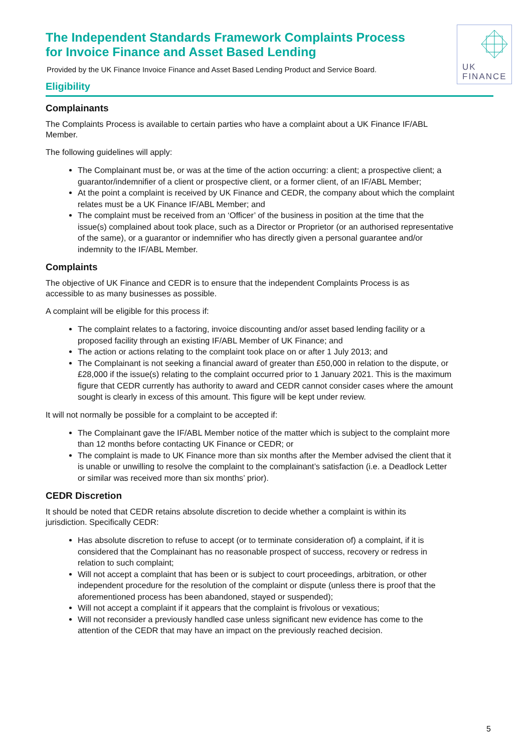UK
FINANCE
The Independent Standards Framework Complaints Process for Invoice Finance and Asset Based Lending
Provided by the UK Finance Invoice Finance and Asset Based Lending Product and Service Board.
Eligibility
Complainants
The Complaints Process is available to certain parties who have a complaint about a UK Finance IF/ABL Member.
The following guidelines will apply:
The Complainant must be, or was at the time of the action occurring: a client; a prospective client; a guarantor/indemnifier of a client or prospective client, or a former client, of an IF/ABL Member;
At the point a complaint is received by UK Finance and CEDR, the company about which the complaint relates must be a UK Finance IF/ABL Member; and
The complaint must be received from an ‘Officer’ of the business in position at the time that the issue(s) complained about took place, such as a Director or Proprietor (or an authorised representative of the same), or a guarantor or indemnifier who has directly given a personal guarantee and/or indemnity to the IF/ABL Member.
Complaints
The objective of UK Finance and CEDR is to ensure that the independent Complaints Process is as accessible to as many businesses as possible.
A complaint will be eligible for this process if:
The complaint relates to a factoring, invoice discounting and/or asset based lending facility or a proposed facility through an existing IF/ABL Member of UK Finance; and
The action or actions relating to the complaint took place on or after 1 July 2013; and
The Complainant is not seeking a financial award of greater than £50,000 in relation to the dispute, or £28,000 if the issue(s) relating to the complaint occurred prior to 1 January 2021. This is the maximum figure that CEDR currently has authority to award and CEDR cannot consider cases where the amount sought is clearly in excess of this amount. This figure will be kept under review.
It will not normally be possible for a complaint to be accepted if:
The Complainant gave the IF/ABL Member notice of the matter which is subject to the complaint more than 12 months before contacting UK Finance or CEDR; or
The complaint is made to UK Finance more than six months after the Member advised the client that it is unable or unwilling to resolve the complaint to the complainant’s satisfaction (i.e. a Deadlock Letter or similar was received more than six months’ prior).
CEDR Discretion
It should be noted that CEDR retains absolute discretion to decide whether a complaint is within its jurisdiction. Specifically CEDR:
Has absolute discretion to refuse to accept (or to terminate consideration of) a complaint, if it is considered that the Complainant has no reasonable prospect of success, recovery or redress in relation to such complaint;
Will not accept a complaint that has been or is subject to court proceedings, arbitration, or other independent procedure for the resolution of the complaint or dispute (unless there is proof that the aforementioned process has been abandoned, stayed or suspended);
Will not accept a complaint if it appears that the complaint is frivolous or vexatious;
Will not reconsider a previously handled case unless significant new evidence has come to the attention of the CEDR that may have an impact on the previously reached decision.
5